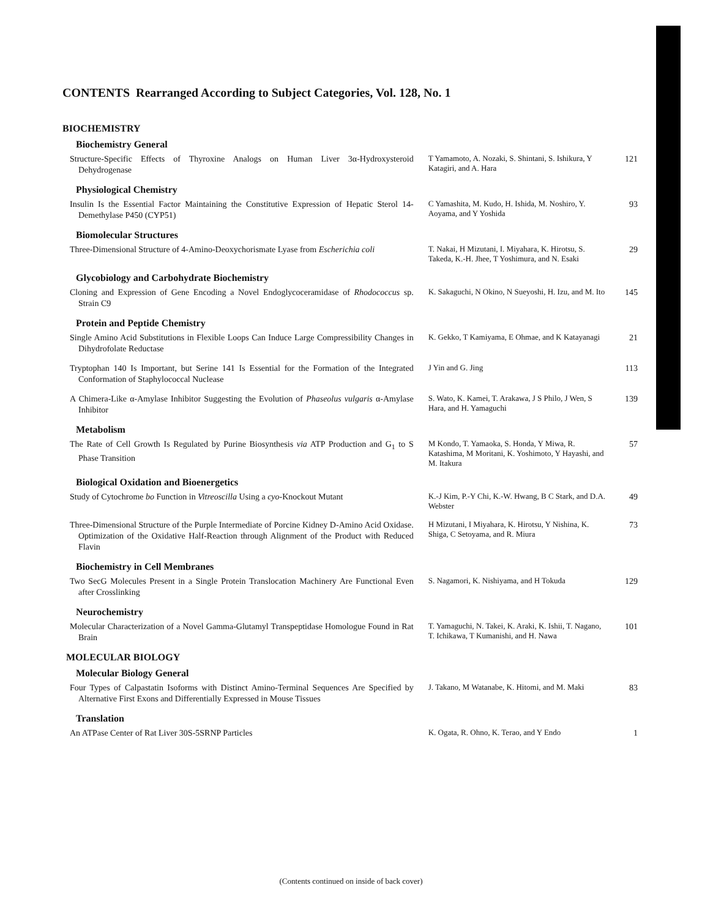CONTENTS Rearranged According to Subject Categories, Vol. 128, No. 1
BIOCHEMISTRY
Biochemistry General
Structure-Specific Effects of Thyroxine Analogs on Human Liver 3α-Hydroxysteroid Dehydrogenase
T Yamamoto, A. Nozaki, S. Shintani, S. Ishikura, Y Katagiri, and A. Hara
121
Physiological Chemistry
Insulin Is the Essential Factor Maintaining the Constitutive Expression of Hepatic Sterol 14-Demethylase P450 (CYP51)
C Yamashita, M. Kudo, H. Ishida, M. Noshiro, Y. Aoyama, and Y Yoshida
93
Biomolecular Structures
Three-Dimensional Structure of 4-Amino-Deoxychorismate Lyase from Escherichia coli
T. Nakai, H Mizutani, I. Miyahara, K. Hirotsu, S. Takeda, K.-H. Jhee, T Yoshimura, and N. Esaki
29
Glycobiology and Carbohydrate Biochemistry
Cloning and Expression of Gene Encoding a Novel Endoglycoceramidase of Rhodococcus sp. Strain C9
K. Sakaguchi, N Okino, N Sueyoshi, H. Izu, and M. Ito
145
Protein and Peptide Chemistry
Single Amino Acid Substitutions in Flexible Loops Can Induce Large Compressibility Changes in Dihydrofolate Reductase
K. Gekko, T Kamiyama, E Ohmae, and K Katayanagi
21
Tryptophan 140 Is Important, but Serine 141 Is Essential for the Formation of the Integrated Conformation of Staphylococcal Nuclease
J Yin and G. Jing
113
A Chimera-Like α-Amylase Inhibitor Suggesting the Evolution of Phaseolus vulgaris α-Amylase Inhibitor
S. Wato, K. Kamei, T. Arakawa, J S Philo, J Wen, S Hara, and H. Yamaguchi
139
Metabolism
The Rate of Cell Growth Is Regulated by Purine Biosynthesis via ATP Production and G<sub>1</sub> to S Phase Transition
M Kondo, T. Yamaoka, S. Honda, Y Miwa, R. Katashima, M Moritani, K. Yoshimoto, Y Hayashi, and M. Itakura
57
Biological Oxidation and Bioenergetics
Study of Cytochrome bo Function in Vitreoscilla Using a cyo-Knockout Mutant
K.-J Kim, P.-Y Chi, K.-W. Hwang, B C Stark, and D.A. Webster
49
Three-Dimensional Structure of the Purple Intermediate of Porcine Kidney D-Amino Acid Oxidase. Optimization of the Oxidative Half-Reaction through Alignment of the Product with Reduced Flavin
H Mizutani, I Miyahara, K. Hirotsu, Y Nishina, K. Shiga, C Setoyama, and R. Miura
73
Biochemistry in Cell Membranes
Two SecG Molecules Present in a Single Protein Translocation Machinery Are Functional Even after Crosslinking
S. Nagamori, K. Nishiyama, and H Tokuda
129
Neurochemistry
Molecular Characterization of a Novel Gamma-Glutamyl Transpeptidase Homologue Found in Rat Brain
T. Yamaguchi, N. Takei, K. Araki, K. Ishii, T. Nagano, T. Ichikawa, T Kumanishi, and H. Nawa
101
MOLECULAR BIOLOGY
Molecular Biology General
Four Types of Calpastatin Isoforms with Distinct Amino-Terminal Sequences Are Specified by Alternative First Exons and Differentially Expressed in Mouse Tissues
J. Takano, M Watanabe, K. Hitomi, and M. Maki
83
Translation
An ATPase Center of Rat Liver 30S-5SRNP Particles
K. Ogata, R. Ohno, K. Terao, and Y Endo
1
(Contents continued on inside of back cover)